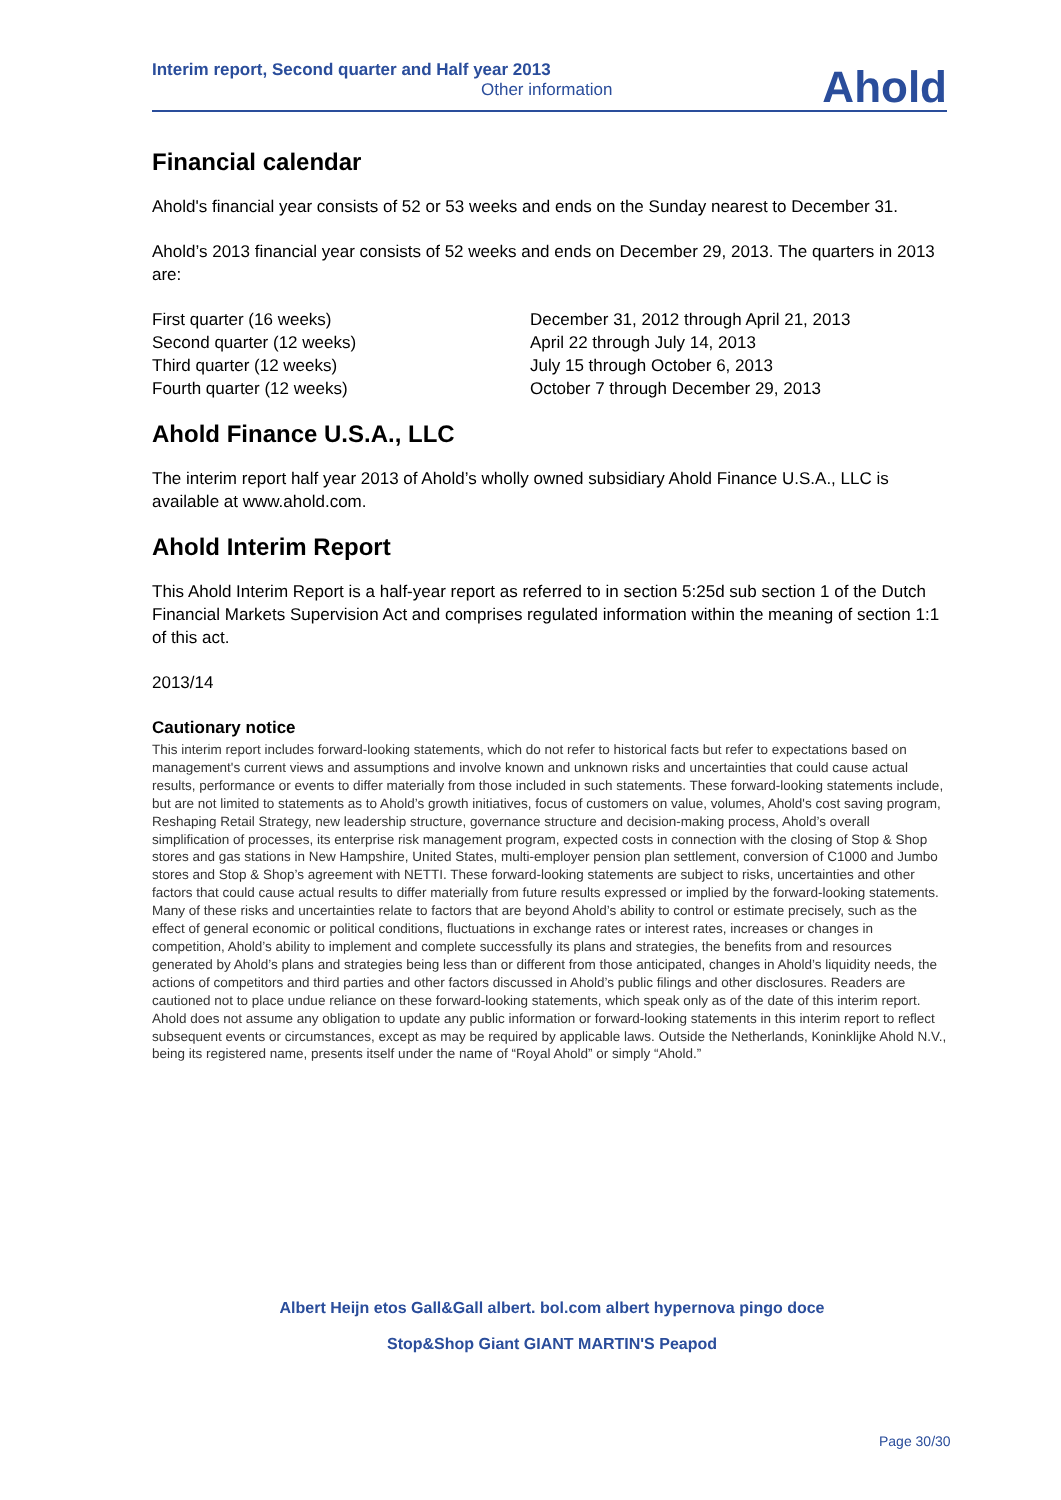Interim report, Second quarter and Half year 2013
Other information
Ahold
Financial calendar
Ahold's financial year consists of 52 or 53 weeks and ends on the Sunday nearest to December 31.
Ahold’s 2013 financial year consists of 52 weeks and ends on December 29, 2013. The quarters in 2013 are:
| First quarter (16 weeks) | December 31, 2012 through April 21, 2013 |
| Second quarter (12 weeks) | April 22 through July 14, 2013 |
| Third quarter (12 weeks) | July 15 through October 6, 2013 |
| Fourth quarter (12 weeks) | October 7 through December 29, 2013 |
Ahold Finance U.S.A., LLC
The interim report half year 2013 of Ahold’s wholly owned subsidiary Ahold Finance U.S.A., LLC is available at www.ahold.com.
Ahold Interim Report
This Ahold Interim Report is a half-year report as referred to in section 5:25d sub section 1 of the Dutch Financial Markets Supervision Act and comprises regulated information within the meaning of section 1:1 of this act.
2013/14
Cautionary notice
This interim report includes forward-looking statements, which do not refer to historical facts but refer to expectations based on management's current views and assumptions and involve known and unknown risks and uncertainties that could cause actual results, performance or events to differ materially from those included in such statements. These forward-looking statements include, but are not limited to statements as to Ahold’s growth initiatives, focus of customers on value, volumes, Ahold's cost saving program, Reshaping Retail Strategy, new leadership structure, governance structure and decision-making process, Ahold’s overall simplification of processes, its enterprise risk management program, expected costs in connection with the closing of Stop & Shop stores and gas stations in New Hampshire, United States, multi-employer pension plan settlement, conversion of C1000 and Jumbo stores and Stop & Shop’s agreement with NETTI. These forward-looking statements are subject to risks, uncertainties and other factors that could cause actual results to differ materially from future results expressed or implied by the forward-looking statements. Many of these risks and uncertainties relate to factors that are beyond Ahold’s ability to control or estimate precisely, such as the effect of general economic or political conditions, fluctuations in exchange rates or interest rates, increases or changes in competition, Ahold’s ability to implement and complete successfully its plans and strategies, the benefits from and resources generated by Ahold’s plans and strategies being less than or different from those anticipated, changes in Ahold’s liquidity needs, the actions of competitors and third parties and other factors discussed in Ahold’s public filings and other disclosures. Readers are cautioned not to place undue reliance on these forward-looking statements, which speak only as of the date of this interim report. Ahold does not assume any obligation to update any public information or forward-looking statements in this interim report to reflect subsequent events or circumstances, except as may be required by applicable laws. Outside the Netherlands, Koninklijke Ahold N.V., being its registered name, presents itself under the name of “Royal Ahold” or simply “Ahold.”
Albert Heijn etos Gall&Gall albert. bol.com albert hypernova pingo doce
Stop&Shop Giant GIANT MARTIN'S Peapod
Page 30/30